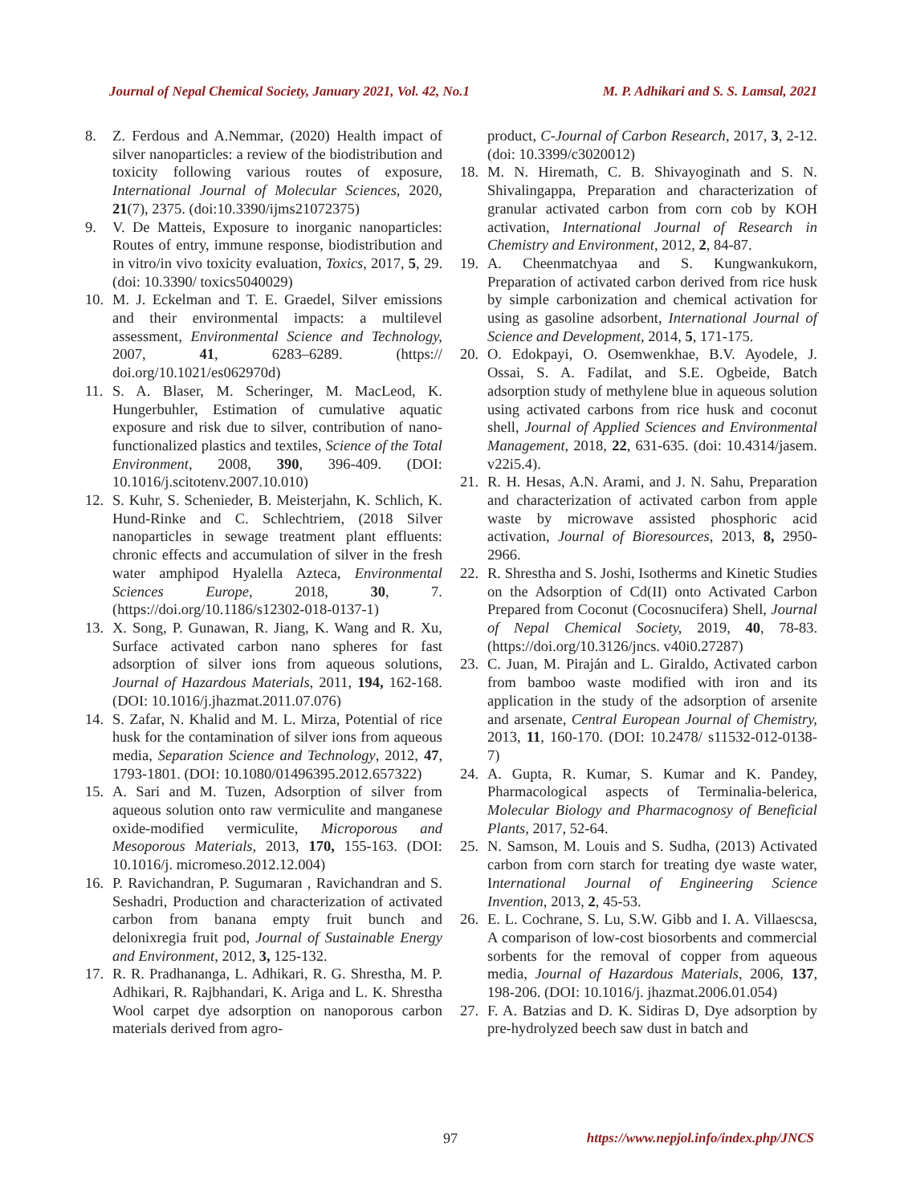Journal of Nepal Chemical Society, January 2021, Vol. 42, No.1 M. P. Adhikari and S. S. Lamsal, 2021
8. Z. Ferdous and A.Nemmar, (2020) Health impact of silver nanoparticles: a review of the biodistribution and toxicity following various routes of exposure, International Journal of Molecular Sciences, 2020, 21(7), 2375. (doi:10.3390/ijms21072375)
9. V. De Matteis, Exposure to inorganic nanoparticles: Routes of entry, immune response, biodistribution and in vitro/in vivo toxicity evaluation, Toxics, 2017, 5, 29. (doi: 10.3390/ toxics5040029)
10. M. J. Eckelman and T. E. Graedel, Silver emissions and their environmental impacts: a multilevel assessment, Environmental Science and Technology, 2007, 41, 6283–6289. (https:// doi.org/10.1021/es062970d)
11. S. A. Blaser, M. Scheringer, M. MacLeod, K. Hungerbuhler, Estimation of cumulative aquatic exposure and risk due to silver, contribution of nano-functionalized plastics and textiles, Science of the Total Environment, 2008, 390, 396-409. (DOI: 10.1016/j.scitotenv.2007.10.010)
12. S. Kuhr, S. Schenieder, B. Meisterjahn, K. Schlich, K. Hund-Rinke and C. Schlechtriem, (2018 Silver nanoparticles in sewage treatment plant effluents: chronic effects and accumulation of silver in the fresh water amphipod Hyalella Azteca, Environmental Sciences Europe, 2018, 30, 7. (https://doi.org/10.1186/s12302-018-0137-1)
13. X. Song, P. Gunawan, R. Jiang, K. Wang and R. Xu, Surface activated carbon nano spheres for fast adsorption of silver ions from aqueous solutions, Journal of Hazardous Materials, 2011, 194, 162-168. (DOI: 10.1016/j.jhazmat.2011.07.076)
14. S. Zafar, N. Khalid and M. L. Mirza, Potential of rice husk for the contamination of silver ions from aqueous media, Separation Science and Technology, 2012, 47, 1793-1801. (DOI: 10.1080/01496395.2012.657322)
15. A. Sari and M. Tuzen, Adsorption of silver from aqueous solution onto raw vermiculite and manganese oxide-modified vermiculite, Microporous and Mesoporous Materials, 2013, 170, 155-163. (DOI: 10.1016/j. micromeso.2012.12.004)
16. P. Ravichandran, P. Sugumaran , Ravichandran and S. Seshadri, Production and characterization of activated carbon from banana empty fruit bunch and delonixregia fruit pod, Journal of Sustainable Energy and Environment, 2012, 3, 125-132.
17. R. R. Pradhananga, L. Adhikari, R. G. Shrestha, M. P. Adhikari, R. Rajbhandari, K. Ariga and L. K. Shrestha Wool carpet dye adsorption on nanoporous carbon materials derived from agro-
product, C-Journal of Carbon Research, 2017, 3, 2-12. (doi: 10.3399/c3020012)
18. M. N. Hiremath, C. B. Shivayoginath and S. N. Shivalingappa, Preparation and characterization of granular activated carbon from corn cob by KOH activation, International Journal of Research in Chemistry and Environment, 2012, 2, 84-87.
19. A. Cheenmatchyaa and S. Kungwankukorn, Preparation of activated carbon derived from rice husk by simple carbonization and chemical activation for using as gasoline adsorbent, International Journal of Science and Development, 2014, 5, 171-175.
20. O. Edokpayi, O. Osemwenkhae, B.V. Ayodele, J. Ossai, S. A. Fadilat, and S.E. Ogbeide, Batch adsorption study of methylene blue in aqueous solution using activated carbons from rice husk and coconut shell, Journal of Applied Sciences and Environmental Management, 2018, 22, 631-635. (doi: 10.4314/jasem. v22i5.4).
21. R. H. Hesas, A.N. Arami, and J. N. Sahu, Preparation and characterization of activated carbon from apple waste by microwave assisted phosphoric acid activation, Journal of Bioresources, 2013, 8, 2950-2966.
22. R. Shrestha and S. Joshi, Isotherms and Kinetic Studies on the Adsorption of Cd(II) onto Activated Carbon Prepared from Coconut (Cocosnucifera) Shell, Journal of Nepal Chemical Society, 2019, 40, 78-83. (https://doi.org/10.3126/jncs. v40i0.27287)
23. C. Juan, M. Piraján and L. Giraldo, Activated carbon from bamboo waste modified with iron and its application in the study of the adsorption of arsenite and arsenate, Central European Journal of Chemistry, 2013, 11, 160-170. (DOI: 10.2478/ s11532-012-0138-7)
24. A. Gupta, R. Kumar, S. Kumar and K. Pandey, Pharmacological aspects of Terminalia-belerica, Molecular Biology and Pharmacognosy of Beneficial Plants, 2017, 52-64.
25. N. Samson, M. Louis and S. Sudha, (2013) Activated carbon from corn starch for treating dye waste water, International Journal of Engineering Science Invention, 2013, 2, 45-53.
26. E. L. Cochrane, S. Lu, S.W. Gibb and I. A. Villaescsa, A comparison of low-cost biosorbents and commercial sorbents for the removal of copper from aqueous media, Journal of Hazardous Materials, 2006, 137, 198-206. (DOI: 10.1016/j. jhazmat.2006.01.054)
27. F. A. Batzias and D. K. Sidiras D, Dye adsorption by pre-hydrolyzed beech saw dust in batch and
97 https://www.nepjol.info/index.php/JNCS